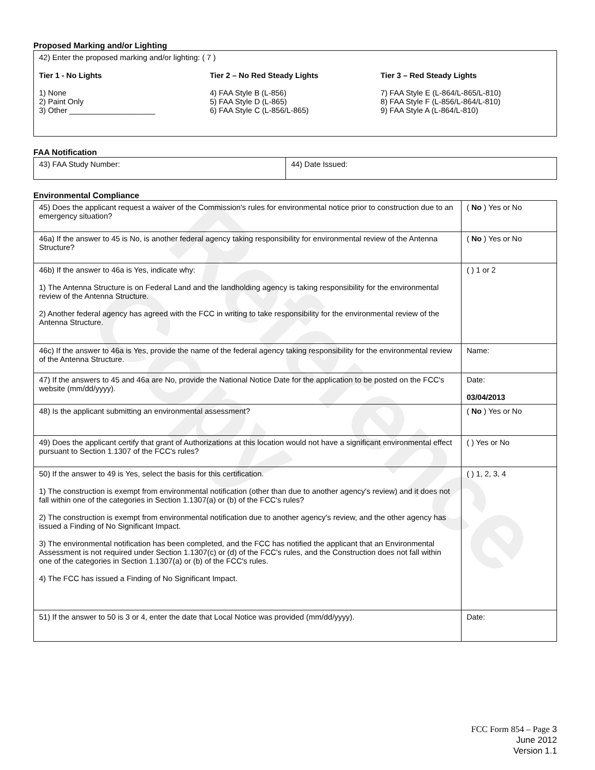Reference Copy
Proposed Marking and/or Lighting
42) Enter the proposed marking and/or lighting: ( 7 )
Tier 1 - No Lights
1) None
2) Paint Only
3) Other ____________________
Tier 2 – No Red Steady Lights
4) FAA Style B (L-856)
5) FAA Style D (L-865)
6) FAA Style C (L-856/L-865)
Tier 3 – Red Steady Lights
7) FAA Style E (L-864/L-865/L-810)
8) FAA Style F (L-856/L-864/L-810)
9) FAA Style A (L-864/L-810)
FAA Notification
| 43) FAA Study Number: | 44) Date Issued: |
Environmental Compliance
| 45) Does the applicant request a waiver of the Commission's rules for environmental notice prior to construction due to an emergency situation? | ( No ) Yes or No |
| 46a) If the answer to 45 is No, is another federal agency taking responsibility for environmental review of the Antenna Structure? | ( No ) Yes or No |
| 46b) If the answer to 46a is Yes, indicate why: 1) The Antenna Structure is on Federal Land and the landholding agency is taking responsibility for the environmental review of the Antenna Structure. 2) Another federal agency has agreed with the FCC in writing to take responsibility for the environmental review of the Antenna Structure. | ( ) 1 or 2 |
| 46c) If the answer to 46a is Yes, provide the name of the federal agency taking responsibility for the environmental review of the Antenna Structure. | Name: |
| 47) If the answers to 45 and 46a are No, provide the National Notice Date for the application to be posted on the FCC's website (mm/dd/yyyy). | Date: 03/04/2013 |
| 48) Is the applicant submitting an environmental assessment? | ( No ) Yes or No |
| 49) Does the applicant certify that grant of Authorizations at this location would not have a significant environmental effect pursuant to Section 1.1307 of the FCC's rules? | ( ) Yes or No |
| 50) If the answer to 49 is Yes, select the basis for this certification. 1) The construction is exempt from environmental notification (other than due to another agency's review) and it does not fall within one of the categories in Section 1.1307(a) or (b) of the FCC's rules? 2) The construction is exempt from environmental notification due to another agency's review, and the other agency has issued a Finding of No Significant Impact. 3) The environmental notification has been completed, and the FCC has notified the applicant that an Environmental Assessment is not required under Section 1.1307(c) or (d) of the FCC's rules, and the Construction does not fall within one of the categories in Section 1.1307(a) or (b) of the FCC's rules. 4) The FCC has issued a Finding of No Significant Impact. | ( ) 1, 2, 3, 4 |
| 51) If the answer to 50 is 3 or 4, enter the date that Local Notice was provided (mm/dd/yyyy). | Date: |
FCC Form 854 – Page 3
June 2012
Version 1.1